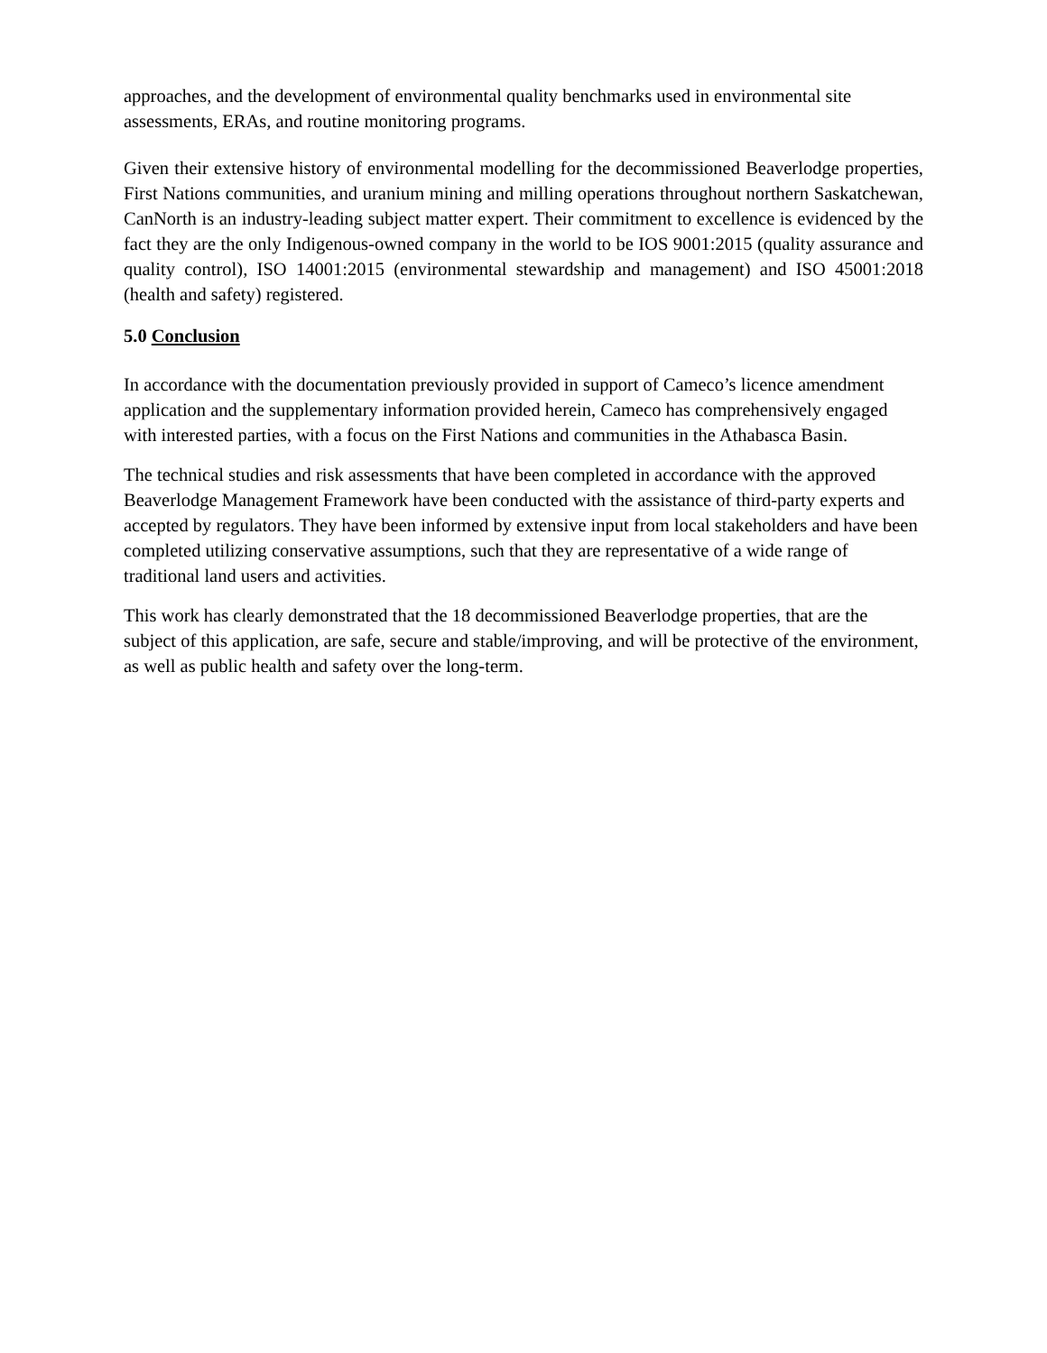approaches, and the development of environmental quality benchmarks used in environmental site assessments, ERAs, and routine monitoring programs.
Given their extensive history of environmental modelling for the decommissioned Beaverlodge properties, First Nations communities, and uranium mining and milling operations throughout northern Saskatchewan, CanNorth is an industry-leading subject matter expert. Their commitment to excellence is evidenced by the fact they are the only Indigenous-owned company in the world to be IOS 9001:2015 (quality assurance and quality control), ISO 14001:2015 (environmental stewardship and management) and ISO 45001:2018 (health and safety) registered.
5.0 Conclusion
In accordance with the documentation previously provided in support of Cameco’s licence amendment application and the supplementary information provided herein, Cameco has comprehensively engaged with interested parties, with a focus on the First Nations and communities in the Athabasca Basin.
The technical studies and risk assessments that have been completed in accordance with the approved Beaverlodge Management Framework have been conducted with the assistance of third-party experts and accepted by regulators. They have been informed by extensive input from local stakeholders and have been completed utilizing conservative assumptions, such that they are representative of a wide range of traditional land users and activities.
This work has clearly demonstrated that the 18 decommissioned Beaverlodge properties, that are the subject of this application, are safe, secure and stable/improving, and will be protective of the environment, as well as public health and safety over the long-term.